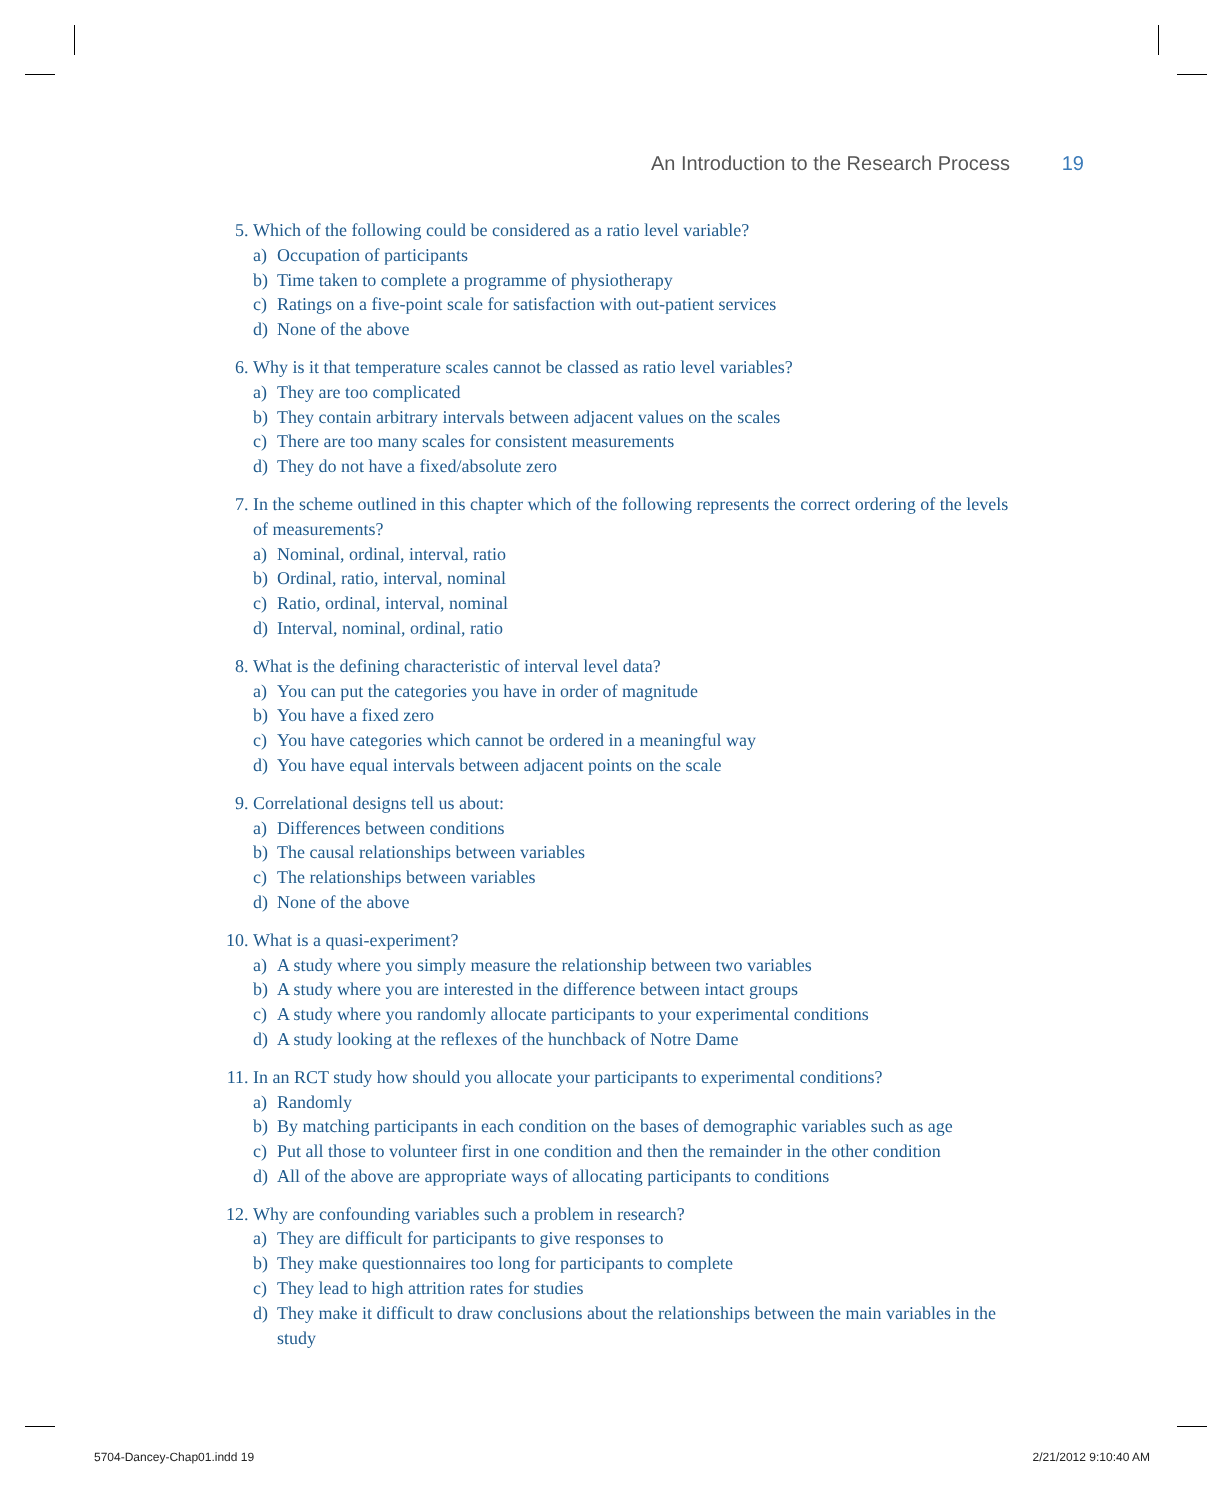An Introduction to the Research Process 19
5. Which of the following could be considered as a ratio level variable?
a) Occupation of participants
b) Time taken to complete a programme of physiotherapy
c) Ratings on a five-point scale for satisfaction with out-patient services
d) None of the above
6. Why is it that temperature scales cannot be classed as ratio level variables?
a) They are too complicated
b) They contain arbitrary intervals between adjacent values on the scales
c) There are too many scales for consistent measurements
d) They do not have a fixed/absolute zero
7. In the scheme outlined in this chapter which of the following represents the correct ordering of the levels of measurements?
a) Nominal, ordinal, interval, ratio
b) Ordinal, ratio, interval, nominal
c) Ratio, ordinal, interval, nominal
d) Interval, nominal, ordinal, ratio
8. What is the defining characteristic of interval level data?
a) You can put the categories you have in order of magnitude
b) You have a fixed zero
c) You have categories which cannot be ordered in a meaningful way
d) You have equal intervals between adjacent points on the scale
9. Correlational designs tell us about:
a) Differences between conditions
b) The causal relationships between variables
c) The relationships between variables
d) None of the above
10. What is a quasi-experiment?
a) A study where you simply measure the relationship between two variables
b) A study where you are interested in the difference between intact groups
c) A study where you randomly allocate participants to your experimental conditions
d) A study looking at the reflexes of the hunchback of Notre Dame
11. In an RCT study how should you allocate your participants to experimental conditions?
a) Randomly
b) By matching participants in each condition on the bases of demographic variables such as age
c) Put all those to volunteer first in one condition and then the remainder in the other condition
d) All of the above are appropriate ways of allocating participants to conditions
12. Why are confounding variables such a problem in research?
a) They are difficult for participants to give responses to
b) They make questionnaires too long for participants to complete
c) They lead to high attrition rates for studies
d) They make it difficult to draw conclusions about the relationships between the main variables in the study
5704-Dancey-Chap01.indd 19 2/21/2012 9:10:40 AM